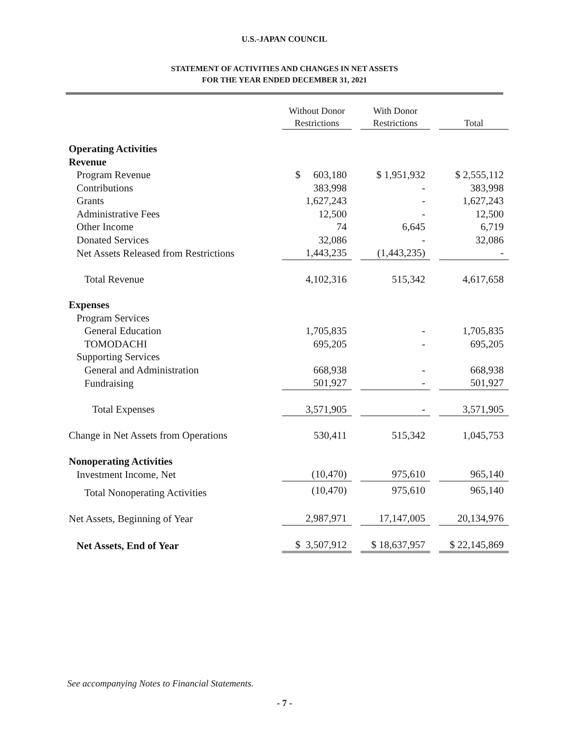U.S.-JAPAN COUNCIL
STATEMENT OF ACTIVITIES AND CHANGES IN NET ASSETS
FOR THE YEAR ENDED DECEMBER 31, 2021
| | Without Donor Restrictions | | With Donor Restrictions | | Total |
| Operating Activities | | | | | |
| Revenue | | | | | |
| Program Revenue | $ 603,180 | | $ 1,951,932 | | $ 2,555,112 |
| Contributions | 383,998 | | - | | 383,998 |
| Grants | 1,627,243 | | - | | 1,627,243 |
| Administrative Fees | 12,500 | | - | | 12,500 |
| Other Income | 74 | | 6,645 | | 6,719 |
| Donated Services | 32,086 | | - | | 32,086 |
| Net Assets Released from Restrictions | 1,443,235 | | (1,443,235) | | - |
| Total Revenue | 4,102,316 | | 515,342 | | 4,617,658 |
| Expenses | | | | | |
| Program Services | | | | | |
| General Education | 1,705,835 | | - | | 1,705,835 |
| TOMODACHI | 695,205 | | - | | 695,205 |
| Supporting Services | | | | | |
| General and Administration | 668,938 | | - | | 668,938 |
| Fundraising | 501,927 | | - | | 501,927 |
| Total Expenses | 3,571,905 | | - | | 3,571,905 |
| Change in Net Assets from Operations | 530,411 | | 515,342 | | 1,045,753 |
| Nonoperating Activities | | | | | |
| Investment Income, Net | (10,470) | | 975,610 | | 965,140 |
| Total Nonoperating Activities | (10,470) | | 975,610 | | 965,140 |
| Net Assets, Beginning of Year | 2,987,971 | | 17,147,005 | | 20,134,976 |
| Net Assets, End of Year | $ 3,507,912 | | $ 18,637,957 | | $ 22,145,869 |
See accompanying Notes to Financial Statements.
- 7 -